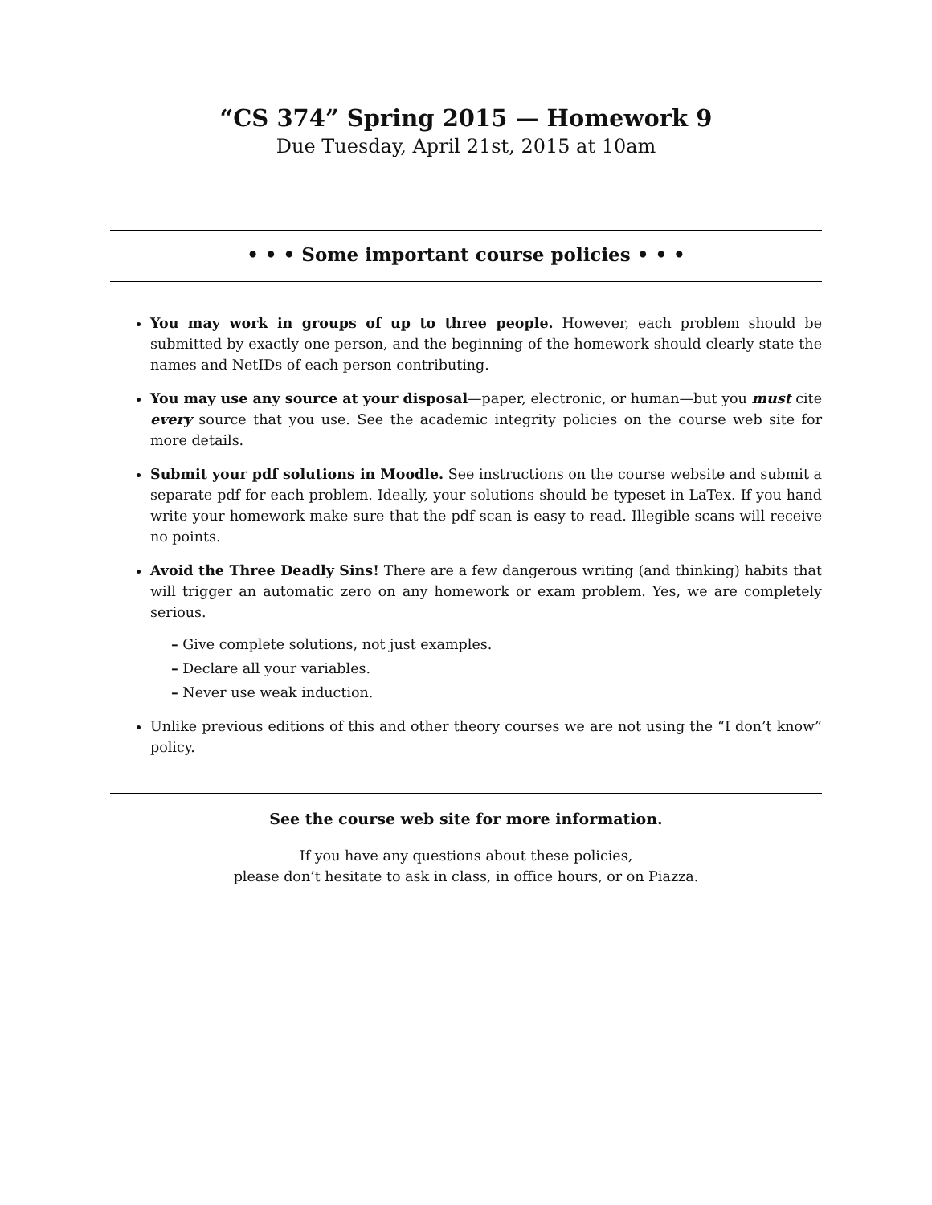“CS 374” Spring 2015 — Homework 9
Due Tuesday, April 21st, 2015 at 10am
• • • Some important course policies • • •
You may work in groups of up to three people. However, each problem should be submitted by exactly one person, and the beginning of the homework should clearly state the names and NetIDs of each person contributing.
You may use any source at your disposal—paper, electronic, or human—but you must cite every source that you use. See the academic integrity policies on the course web site for more details.
Submit your pdf solutions in Moodle. See instructions on the course website and submit a separate pdf for each problem. Ideally, your solutions should be typeset in LaTex. If you hand write your homework make sure that the pdf scan is easy to read. Illegible scans will receive no points.
Avoid the Three Deadly Sins! There are a few dangerous writing (and thinking) habits that will trigger an automatic zero on any homework or exam problem. Yes, we are completely serious.
– Give complete solutions, not just examples.
– Declare all your variables.
– Never use weak induction.
Unlike previous editions of this and other theory courses we are not using the “I don’t know” policy.
See the course web site for more information.
If you have any questions about these policies,
please don’t hesitate to ask in class, in office hours, or on Piazza.